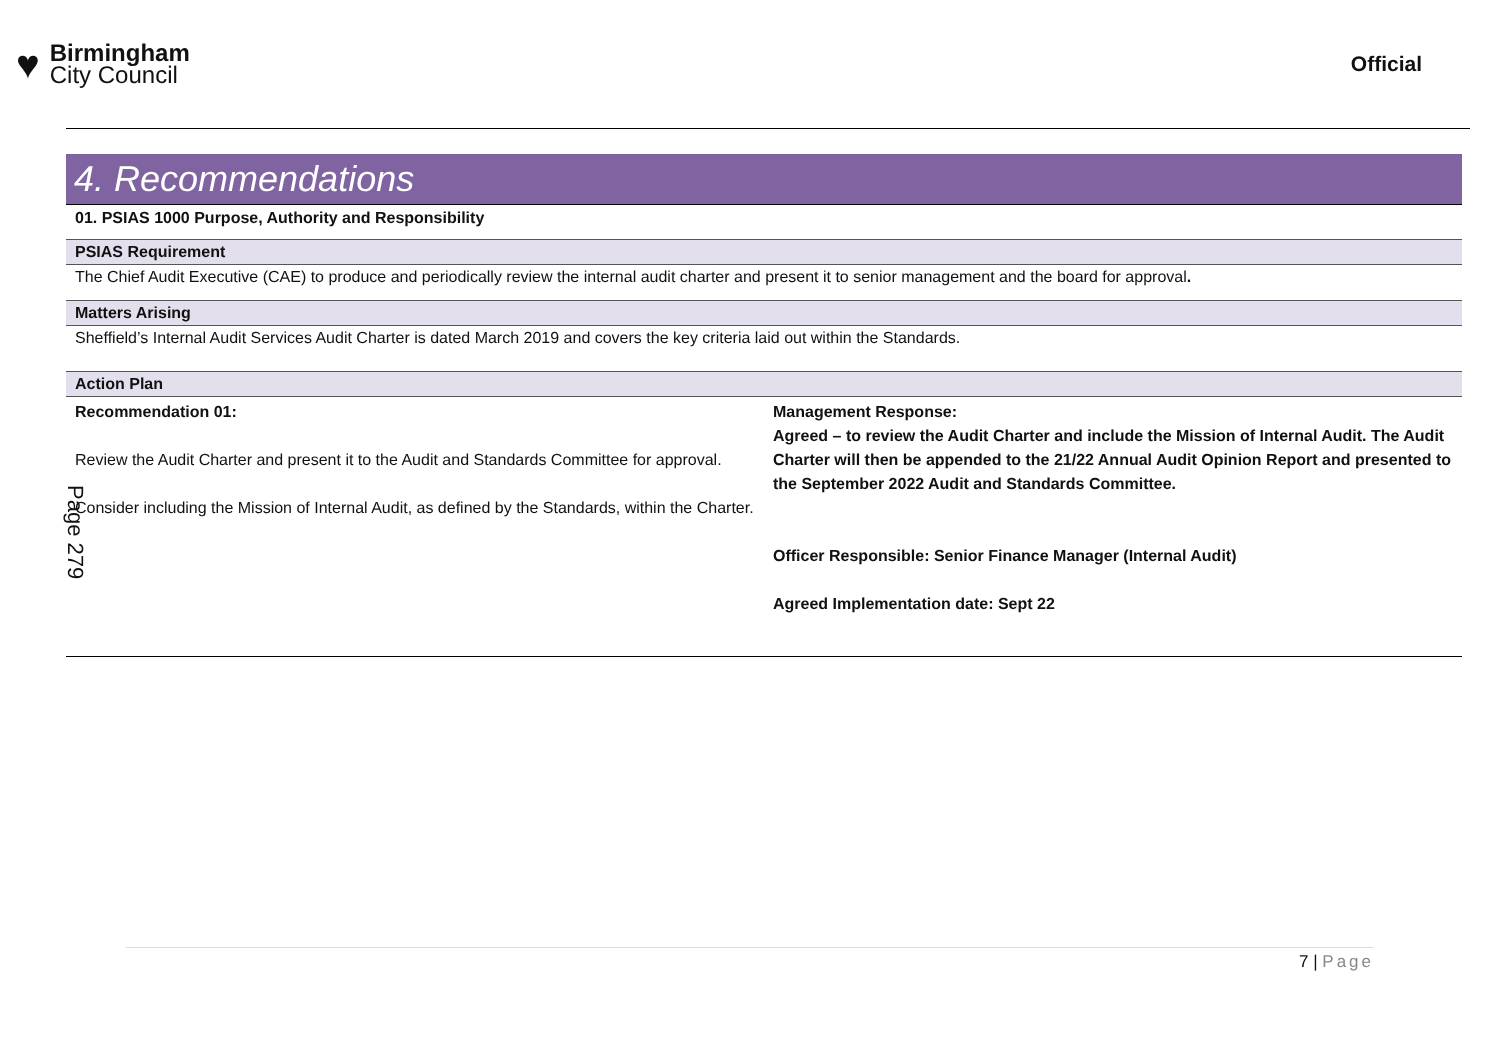♥
Birmingham
City Council
Official
4. Recommendations
01. PSIAS 1000 Purpose, Authority and Responsibility
PSIAS Requirement
The Chief Audit Executive (CAE) to produce and periodically review the internal audit charter and present it to senior management and the board for approval.
Matters Arising
Sheffield’s Internal Audit Services Audit Charter is dated March 2019 and covers the key criteria laid out within the Standards.
Action Plan
| Recommendation 01: Review the Audit Charter and present it to the Audit and Standards Committee for approval. Consider including the Mission of Internal Audit, as defined by the Standards, within the Charter. | Management Response: Agreed – to review the Audit Charter and include the Mission of Internal Audit. The Audit Charter will then be appended to the 21/22 Annual Audit Opinion Report and presented to the September 2022 Audit and Standards Committee. Officer Responsible: Senior Finance Manager (Internal Audit) Agreed Implementation date: Sept 22 |
Page 279
7 | Page